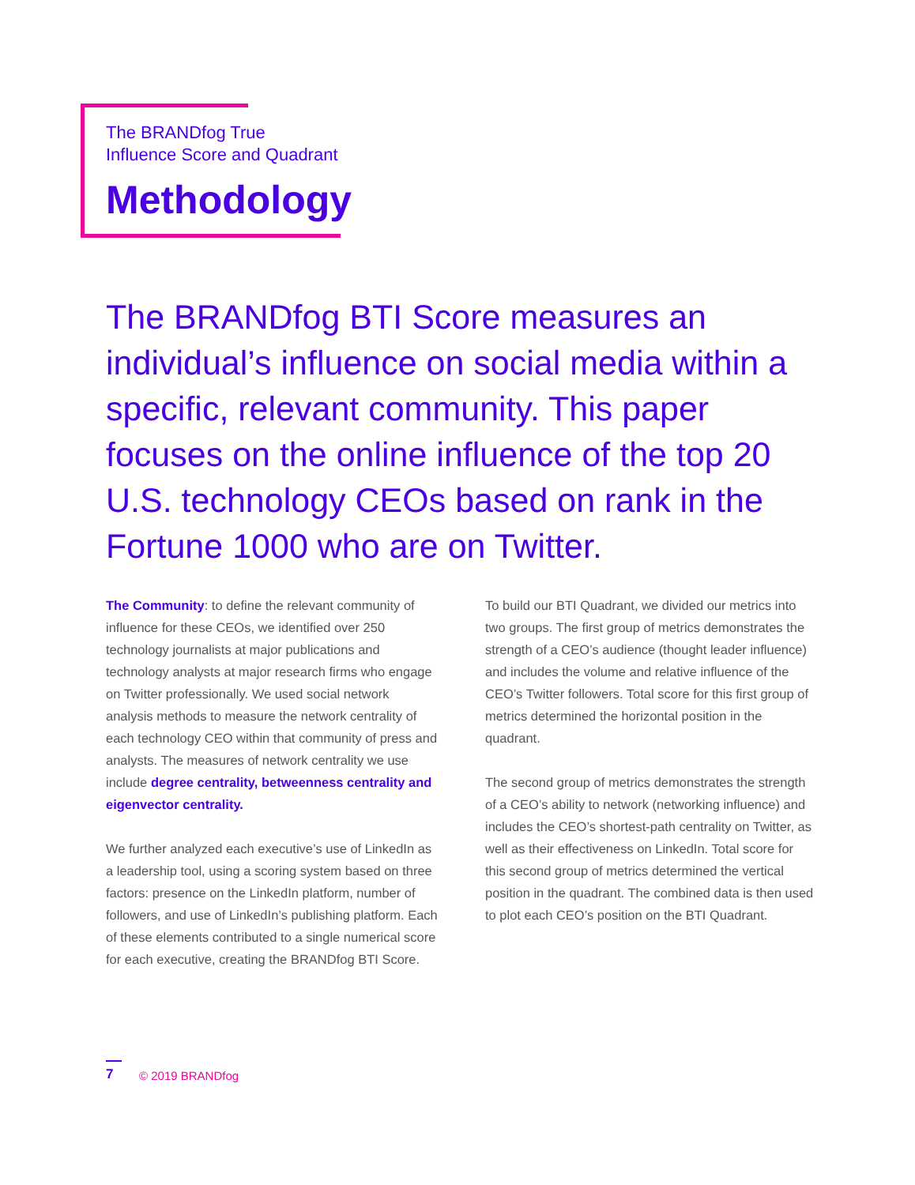The BRANDfog True
Influence Score and Quadrant
Methodology
The BRANDfog BTI Score measures an individual’s influence on social media within a specific, relevant community. This paper focuses on the online influence of the top 20 U.S. technology CEOs based on rank in the Fortune 1000 who are on Twitter.
The Community: to define the relevant community of influence for these CEOs, we identified over 250 technology journalists at major publications and technology analysts at major research firms who engage on Twitter professionally. We used social network analysis methods to measure the network centrality of each technology CEO within that community of press and analysts. The measures of network centrality we use include degree centrality, betweenness centrality and eigenvector centrality.
We further analyzed each executive’s use of LinkedIn as a leadership tool, using a scoring system based on three factors: presence on the LinkedIn platform, number of followers, and use of LinkedIn’s publishing platform. Each of these elements contributed to a single numerical score for each executive, creating the BRANDfog BTI Score.
To build our BTI Quadrant, we divided our metrics into two groups. The first group of metrics demonstrates the strength of a CEO’s audience (thought leader influence) and includes the volume and relative influence of the CEO’s Twitter followers. Total score for this first group of metrics determined the horizontal position in the quadrant.
The second group of metrics demonstrates the strength of a CEO’s ability to network (networking influence) and includes the CEO’s shortest-path centrality on Twitter, as well as their effectiveness on LinkedIn. Total score for this second group of metrics determined the vertical position in the quadrant. The combined data is then used to plot each CEO’s position on the BTI Quadrant.
7
© 2019 BRANDfog